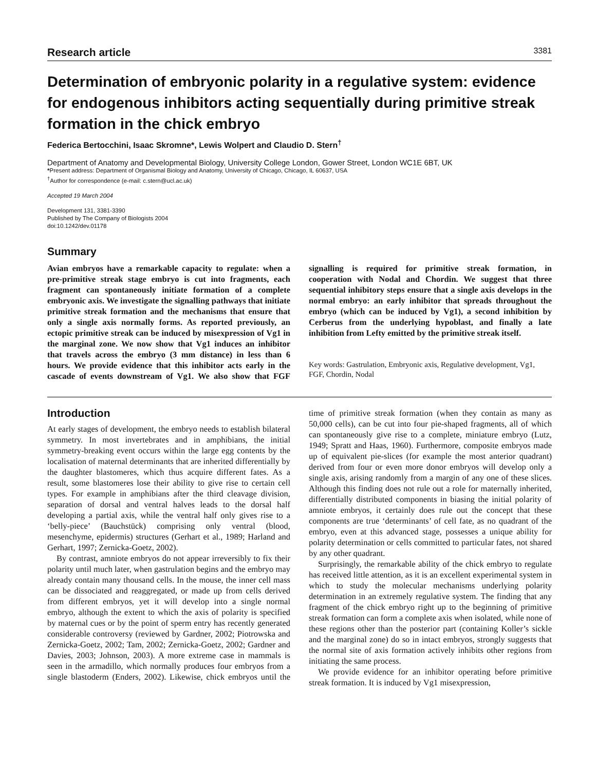Research article 3381
Determination of embryonic polarity in a regulative system: evidence for endogenous inhibitors acting sequentially during primitive streak formation in the chick embryo
Federica Bertocchini, Isaac Skromne*, Lewis Wolpert and Claudio D. Stern<sup>†</sup>
Department of Anatomy and Developmental Biology, University College London, Gower Street, London WC1E 6BT, UK
*Present address: Department of Organismal Biology and Anatomy, University of Chicago, Chicago, IL 60637, USA
<sup>†</sup> Author for correspondence (e-mail: c.stern@ucl.ac.uk)
Accepted 19 March 2004
Development 131, 3381-3390
Published by The Company of Biologists 2004
doi:10.1242/dev.01178
Summary
Avian embryos have a remarkable capacity to regulate: when a pre-primitive streak stage embryo is cut into fragments, each fragment can spontaneously initiate formation of a complete embryonic axis. We investigate the signalling pathways that initiate primitive streak formation and the mechanisms that ensure that only a single axis normally forms. As reported previously, an ectopic primitive streak can be induced by misexpression of Vg1 in the marginal zone. We now show that Vg1 induces an inhibitor that travels across the embryo (3 mm distance) in less than 6 hours. We provide evidence that this inhibitor acts early in the cascade of events downstream of Vg1. We also show that FGF signalling is required for primitive streak formation, in cooperation with Nodal and Chordin. We suggest that three sequential inhibitory steps ensure that a single axis develops in the normal embryo: an early inhibitor that spreads throughout the embryo (which can be induced by Vg1), a second inhibition by Cerberus from the underlying hypoblast, and finally a late inhibition from Lefty emitted by the primitive streak itself.
Key words: Gastrulation, Embryonic axis, Regulative development, Vg1, FGF, Chordin, Nodal
Introduction
At early stages of development, the embryo needs to establish bilateral symmetry. In most invertebrates and in amphibians, the initial symmetry-breaking event occurs within the large egg contents by the localisation of maternal determinants that are inherited differentially by the daughter blastomeres, which thus acquire different fates. As a result, some blastomeres lose their ability to give rise to certain cell types. For example in amphibians after the third cleavage division, separation of dorsal and ventral halves leads to the dorsal half developing a partial axis, while the ventral half only gives rise to a ‘belly-piece’ (Bauchstück) comprising only ventral (blood, mesenchyme, epidermis) structures (Gerhart et al., 1989; Harland and Gerhart, 1997; Zernicka-Goetz, 2002).
By contrast, amniote embryos do not appear irreversibly to fix their polarity until much later, when gastrulation begins and the embryo may already contain many thousand cells. In the mouse, the inner cell mass can be dissociated and reaggregated, or made up from cells derived from different embryos, yet it will develop into a single normal embryo, although the extent to which the axis of polarity is specified by maternal cues or by the point of sperm entry has recently generated considerable controversy (reviewed by Gardner, 2002; Piotrowska and Zernicka-Goetz, 2002; Tam, 2002; Zernicka-Goetz, 2002; Gardner and Davies, 2003; Johnson, 2003). A more extreme case in mammals is seen in the armadillo, which normally produces four embryos from a single blastoderm (Enders, 2002). Likewise, chick embryos until the time of primitive streak formation (when they contain as many as 50,000 cells), can be cut into four pie-shaped fragments, all of which can spontaneously give rise to a complete, miniature embryo (Lutz, 1949; Spratt and Haas, 1960). Furthermore, composite embryos made up of equivalent pie-slices (for example the most anterior quadrant) derived from four or even more donor embryos will develop only a single axis, arising randomly from a margin of any one of these slices. Although this finding does not rule out a role for maternally inherited, differentially distributed components in biasing the initial polarity of amniote embryos, it certainly does rule out the concept that these components are true ‘determinants’ of cell fate, as no quadrant of the embryo, even at this advanced stage, possesses a unique ability for polarity determination or cells committed to particular fates, not shared by any other quadrant.
Surprisingly, the remarkable ability of the chick embryo to regulate has received little attention, as it is an excellent experimental system in which to study the molecular mechanisms underlying polarity determination in an extremely regulative system. The finding that any fragment of the chick embryo right up to the beginning of primitive streak formation can form a complete axis when isolated, while none of these regions other than the posterior part (containing Koller’s sickle and the marginal zone) do so in intact embryos, strongly suggests that the normal site of axis formation actively inhibits other regions from initiating the same process.
We provide evidence for an inhibitor operating before primitive streak formation. It is induced by Vg1 misexpression,